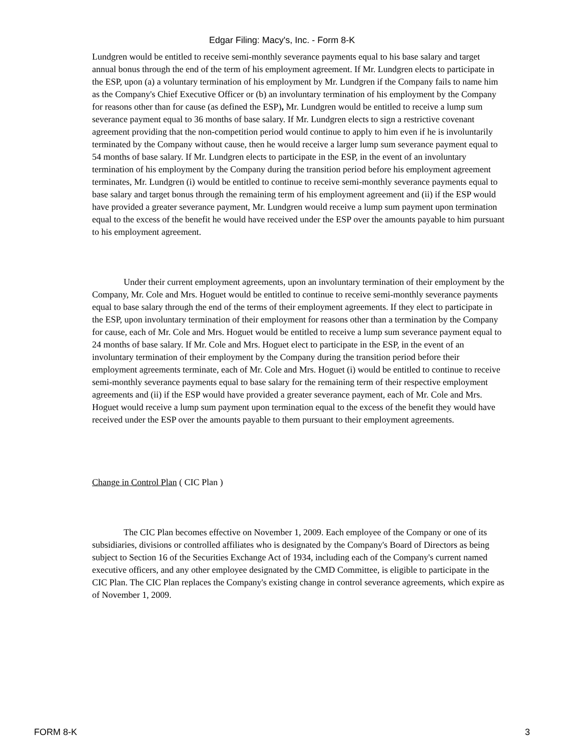Edgar Filing: Macy's, Inc. - Form 8-K
Lundgren would be entitled to receive semi-monthly severance payments equal to his base salary and target annual bonus through the end of the term of his employment agreement. If Mr. Lundgren elects to participate in the ESP, upon (a) a voluntary termination of his employment by Mr. Lundgren if the Company fails to name him as the Company's Chief Executive Officer or (b) an involuntary termination of his employment by the Company for reasons other than for cause (as defined the ESP), Mr. Lundgren would be entitled to receive a lump sum severance payment equal to 36 months of base salary. If Mr. Lundgren elects to sign a restrictive covenant agreement providing that the non-competition period would continue to apply to him even if he is involuntarily terminated by the Company without cause, then he would receive a larger lump sum severance payment equal to 54 months of base salary. If Mr. Lundgren elects to participate in the ESP, in the event of an involuntary termination of his employment by the Company during the transition period before his employment agreement terminates, Mr. Lundgren (i) would be entitled to continue to receive semi-monthly severance payments equal to base salary and target bonus through the remaining term of his employment agreement and (ii) if the ESP would have provided a greater severance payment, Mr. Lundgren would receive a lump sum payment upon termination equal to the excess of the benefit he would have received under the ESP over the amounts payable to him pursuant to his employment agreement.
Under their current employment agreements, upon an involuntary termination of their employment by the Company, Mr. Cole and Mrs. Hoguet would be entitled to continue to receive semi-monthly severance payments equal to base salary through the end of the terms of their employment agreements. If they elect to participate in the ESP, upon involuntary termination of their employment for reasons other than a termination by the Company for cause, each of Mr. Cole and Mrs. Hoguet would be entitled to receive a lump sum severance payment equal to 24 months of base salary. If Mr. Cole and Mrs. Hoguet elect to participate in the ESP, in the event of an involuntary termination of their employment by the Company during the transition period before their employment agreements terminate, each of Mr. Cole and Mrs. Hoguet (i) would be entitled to continue to receive semi-monthly severance payments equal to base salary for the remaining term of their respective employment agreements and (ii) if the ESP would have provided a greater severance payment, each of Mr. Cole and Mrs. Hoguet would receive a lump sum payment upon termination equal to the excess of the benefit they would have received under the ESP over the amounts payable to them pursuant to their employment agreements.
Change in Control Plan ( CIC Plan )
The CIC Plan becomes effective on November 1, 2009. Each employee of the Company or one of its subsidiaries, divisions or controlled affiliates who is designated by the Company's Board of Directors as being subject to Section 16 of the Securities Exchange Act of 1934, including each of the Company's current named executive officers, and any other employee designated by the CMD Committee, is eligible to participate in the CIC Plan. The CIC Plan replaces the Company's existing change in control severance agreements, which expire as of November 1, 2009.
FORM 8-K 3